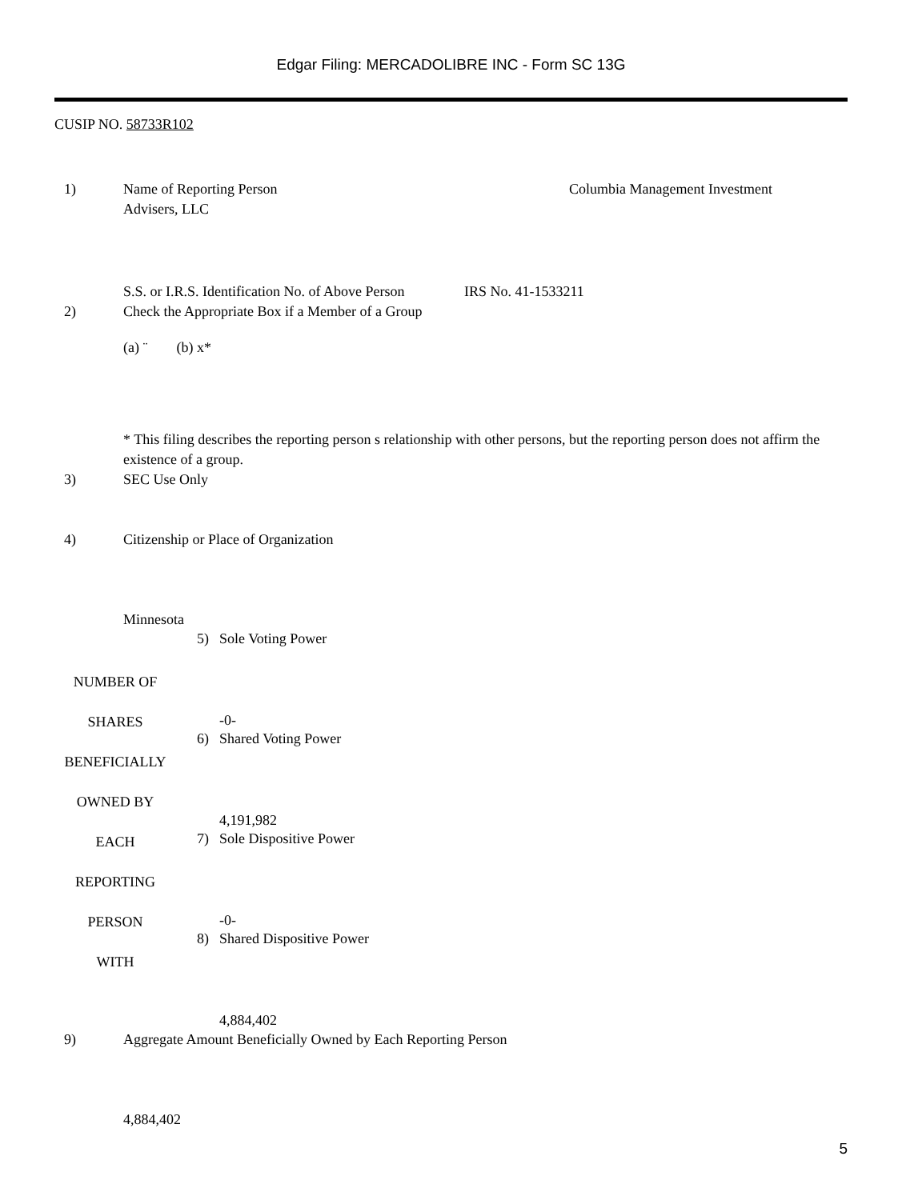Edgar Filing: MERCADOLIBRE INC - Form SC 13G
CUSIP NO. 58733R102
1) Name of Reporting Person Columbia Management Investment
Advisers, LLC
S.S. or I.R.S. Identification No. of Above Person IRS No. 41-1533211
2) Check the Appropriate Box if a Member of a Group
(a) ¨ (b) x*
* This filing describes the reporting person s relationship with other persons, but the reporting person does not affirm the existence of a group.
3) SEC Use Only
4) Citizenship or Place of Organization
Minnesota
| NUMBER OF SHARES BENEFICIALLY OWNED BY EACH REPORTING PERSON WITH | 5) | Sole Voting Power |
| | | -0- |
| | 6) | Shared Voting Power |
| | | 4,191,982 |
| | 7) | Sole Dispositive Power |
| | | -0- |
| | 8) | Shared Dispositive Power |
| | | 4,884,402 |
9) Aggregate Amount Beneficially Owned by Each Reporting Person
4,884,402
5